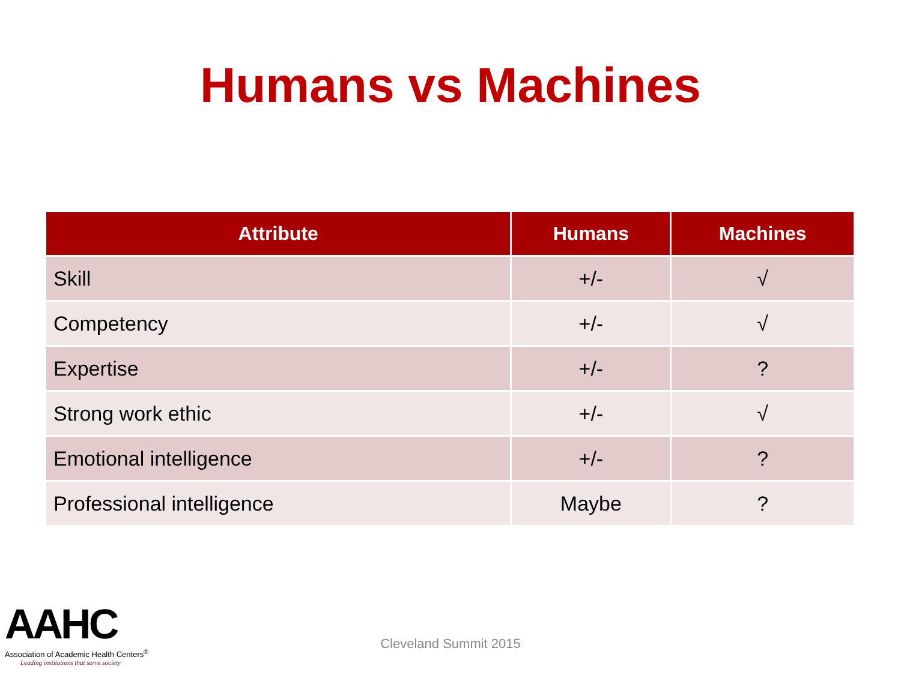Humans vs Machines
| Attribute | Humans | Machines |
| --- | --- | --- |
| Skill | +/- | √ |
| Competency | +/- | √ |
| Expertise | +/- | ? |
| Strong work ethic | +/- | √ |
| Emotional intelligence | +/- | ? |
| Professional intelligence | Maybe | ? |
AAHC
Association of Academic Health Centers<sup>®</sup>
Leading institutions that serve society
Cleveland Summit 2015